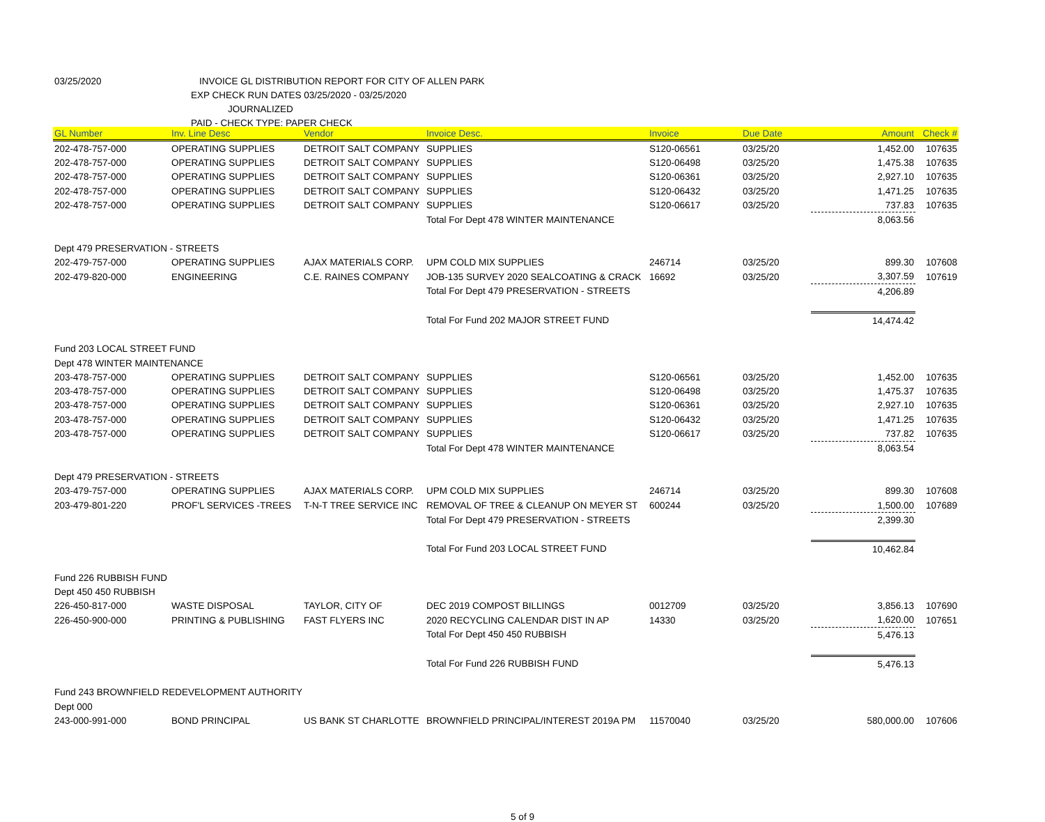03/25/2020 INVOICE GL DISTRIBUTION REPORT FOR CITY OF ALLEN PARK
EXP CHECK RUN DATES 03/25/2020 - 03/25/2020
JOURNALIZED
PAID - CHECK TYPE: PAPER CHECK
| GL Number | Inv. Line Desc | Vendor | Invoice Desc. | Invoice | Due Date | Amount | Check # |
| --- | --- | --- | --- | --- | --- | --- | --- |
| 202-478-757-000 | OPERATING SUPPLIES | DETROIT SALT COMPANY | SUPPLIES | S120-06561 | 03/25/20 | 1,452.00 | 107635 |
| 202-478-757-000 | OPERATING SUPPLIES | DETROIT SALT COMPANY | SUPPLIES | S120-06498 | 03/25/20 | 1,475.38 | 107635 |
| 202-478-757-000 | OPERATING SUPPLIES | DETROIT SALT COMPANY | SUPPLIES | S120-06361 | 03/25/20 | 2,927.10 | 107635 |
| 202-478-757-000 | OPERATING SUPPLIES | DETROIT SALT COMPANY | SUPPLIES | S120-06432 | 03/25/20 | 1,471.25 | 107635 |
| 202-478-757-000 | OPERATING SUPPLIES | DETROIT SALT COMPANY | SUPPLIES | S120-06617 | 03/25/20 | 737.83 | 107635 |
| | | | Total For Dept 478 WINTER MAINTENANCE | | | 8,063.56 | |
| Dept 479 PRESERVATION - STREETS | | | | | | | |
| 202-479-757-000 | OPERATING SUPPLIES | AJAX MATERIALS CORP. | UPM COLD MIX SUPPLIES | 246714 | 03/25/20 | 899.30 | 107608 |
| 202-479-820-000 | ENGINEERING | C.E. RAINES COMPANY | JOB-135 SURVEY 2020 SEALCOATING & CRACK | 16692 | 03/25/20 | 3,307.59 | 107619 |
| | | | Total For Dept 479 PRESERVATION - STREETS | | | 4,206.89 | |
| | | | Total For Fund 202 MAJOR STREET FUND | | | 14,474.42 | |
| Fund 203 LOCAL STREET FUND | | | | | | | |
| Dept 478 WINTER MAINTENANCE | | | | | | | |
| 203-478-757-000 | OPERATING SUPPLIES | DETROIT SALT COMPANY | SUPPLIES | S120-06561 | 03/25/20 | 1,452.00 | 107635 |
| 203-478-757-000 | OPERATING SUPPLIES | DETROIT SALT COMPANY | SUPPLIES | S120-06498 | 03/25/20 | 1,475.37 | 107635 |
| 203-478-757-000 | OPERATING SUPPLIES | DETROIT SALT COMPANY | SUPPLIES | S120-06361 | 03/25/20 | 2,927.10 | 107635 |
| 203-478-757-000 | OPERATING SUPPLIES | DETROIT SALT COMPANY | SUPPLIES | S120-06432 | 03/25/20 | 1,471.25 | 107635 |
| 203-478-757-000 | OPERATING SUPPLIES | DETROIT SALT COMPANY | SUPPLIES | S120-06617 | 03/25/20 | 737.82 | 107635 |
| | | | Total For Dept 478 WINTER MAINTENANCE | | | 8,063.54 | |
| Dept 479 PRESERVATION - STREETS | | | | | | | |
| 203-479-757-000 | OPERATING SUPPLIES | AJAX MATERIALS CORP. | UPM COLD MIX SUPPLIES | 246714 | 03/25/20 | 899.30 | 107608 |
| 203-479-801-220 | PROF'L SERVICES -TREES | T-N-T TREE SERVICE INC | REMOVAL OF TREE & CLEANUP ON MEYER ST | 600244 | 03/25/20 | 1,500.00 | 107689 |
| | | | Total For Dept 479 PRESERVATION - STREETS | | | 2,399.30 | |
| | | | Total For Fund 203 LOCAL STREET FUND | | | 10,462.84 | |
| Fund 226 RUBBISH FUND | | | | | | | |
| Dept 450 450 RUBBISH | | | | | | | |
| 226-450-817-000 | WASTE DISPOSAL | TAYLOR, CITY OF | DEC 2019 COMPOST BILLINGS | 0012709 | 03/25/20 | 3,856.13 | 107690 |
| 226-450-900-000 | PRINTING & PUBLISHING | FAST FLYERS INC | 2020 RECYCLING CALENDAR DIST IN AP | 14330 | 03/25/20 | 1,620.00 | 107651 |
| | | | Total For Dept 450 450 RUBBISH | | | 5,476.13 | |
| | | | Total For Fund 226 RUBBISH FUND | | | 5,476.13 | |
| Fund 243 BROWNFIELD REDEVELOPMENT AUTHORITY | | | | | | | |
| Dept 000 | | | | | | | |
| 243-000-991-000 | BOND PRINCIPAL | US BANK ST CHARLOTTE | BROWNFIELD PRINCIPAL/INTEREST 2019A PM | 11570040 | 03/25/20 | 580,000.00 | 107606 |
5 of 9